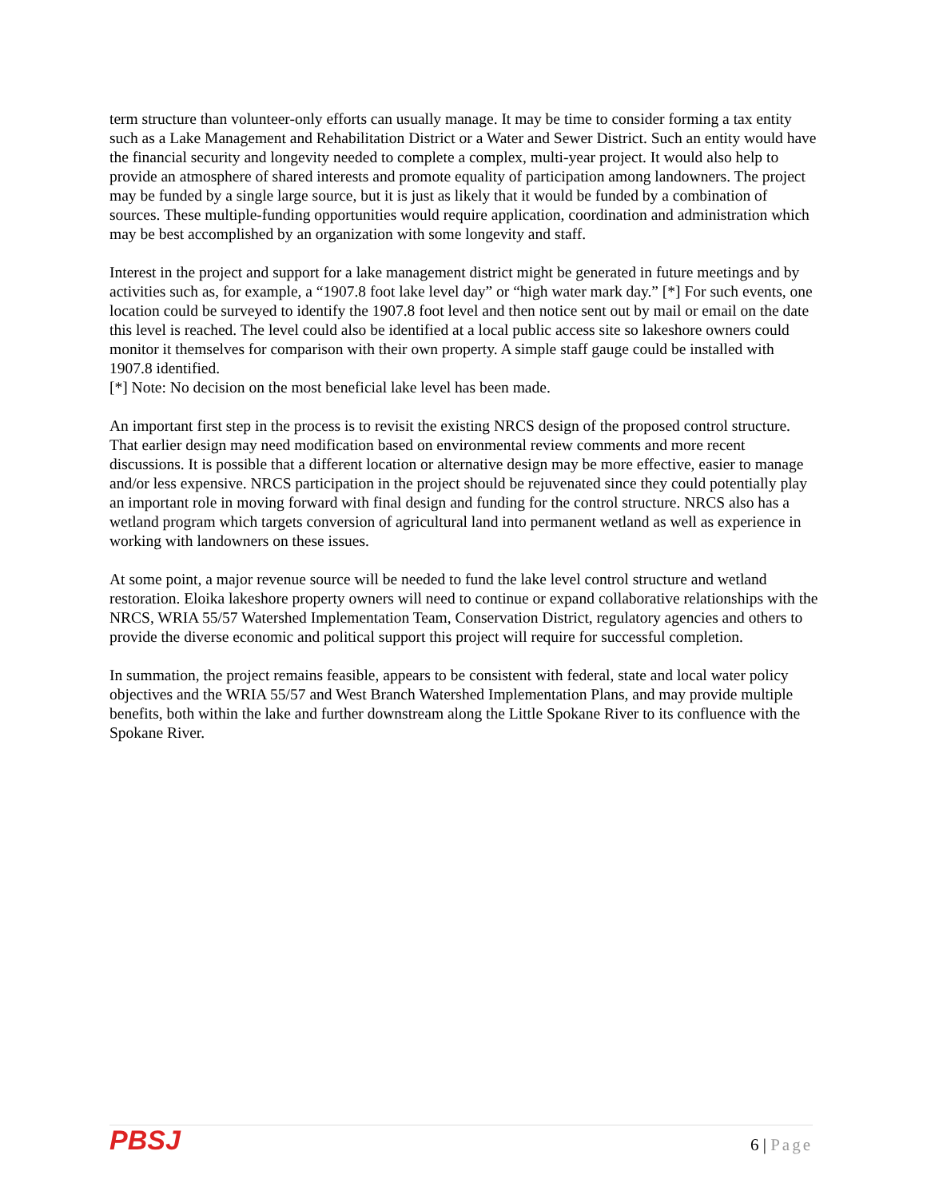term structure than volunteer-only efforts can usually manage. It may be time to consider forming a tax entity such as a Lake Management and Rehabilitation District or a Water and Sewer District. Such an entity would have the financial security and longevity needed to complete a complex, multi-year project. It would also help to provide an atmosphere of shared interests and promote equality of participation among landowners. The project may be funded by a single large source, but it is just as likely that it would be funded by a combination of sources. These multiple-funding opportunities would require application, coordination and administration which may be best accomplished by an organization with some longevity and staff.
Interest in the project and support for a lake management district might be generated in future meetings and by activities such as, for example, a “1907.8 foot lake level day” or “high water mark day.” [*] For such events, one location could be surveyed to identify the 1907.8 foot level and then notice sent out by mail or email on the date this level is reached. The level could also be identified at a local public access site so lakeshore owners could monitor it themselves for comparison with their own property. A simple staff gauge could be installed with 1907.8 identified.
[*] Note: No decision on the most beneficial lake level has been made.
An important first step in the process is to revisit the existing NRCS design of the proposed control structure. That earlier design may need modification based on environmental review comments and more recent discussions. It is possible that a different location or alternative design may be more effective, easier to manage and/or less expensive. NRCS participation in the project should be rejuvenated since they could potentially play an important role in moving forward with final design and funding for the control structure. NRCS also has a wetland program which targets conversion of agricultural land into permanent wetland as well as experience in working with landowners on these issues.
At some point, a major revenue source will be needed to fund the lake level control structure and wetland restoration. Eloika lakeshore property owners will need to continue or expand collaborative relationships with the NRCS, WRIA 55/57 Watershed Implementation Team, Conservation District, regulatory agencies and others to provide the diverse economic and political support this project will require for successful completion.
In summation, the project remains feasible, appears to be consistent with federal, state and local water policy objectives and the WRIA 55/57 and West Branch Watershed Implementation Plans, and may provide multiple benefits, both within the lake and further downstream along the Little Spokane River to its confluence with the Spokane River.
PBSJ
6 | Page